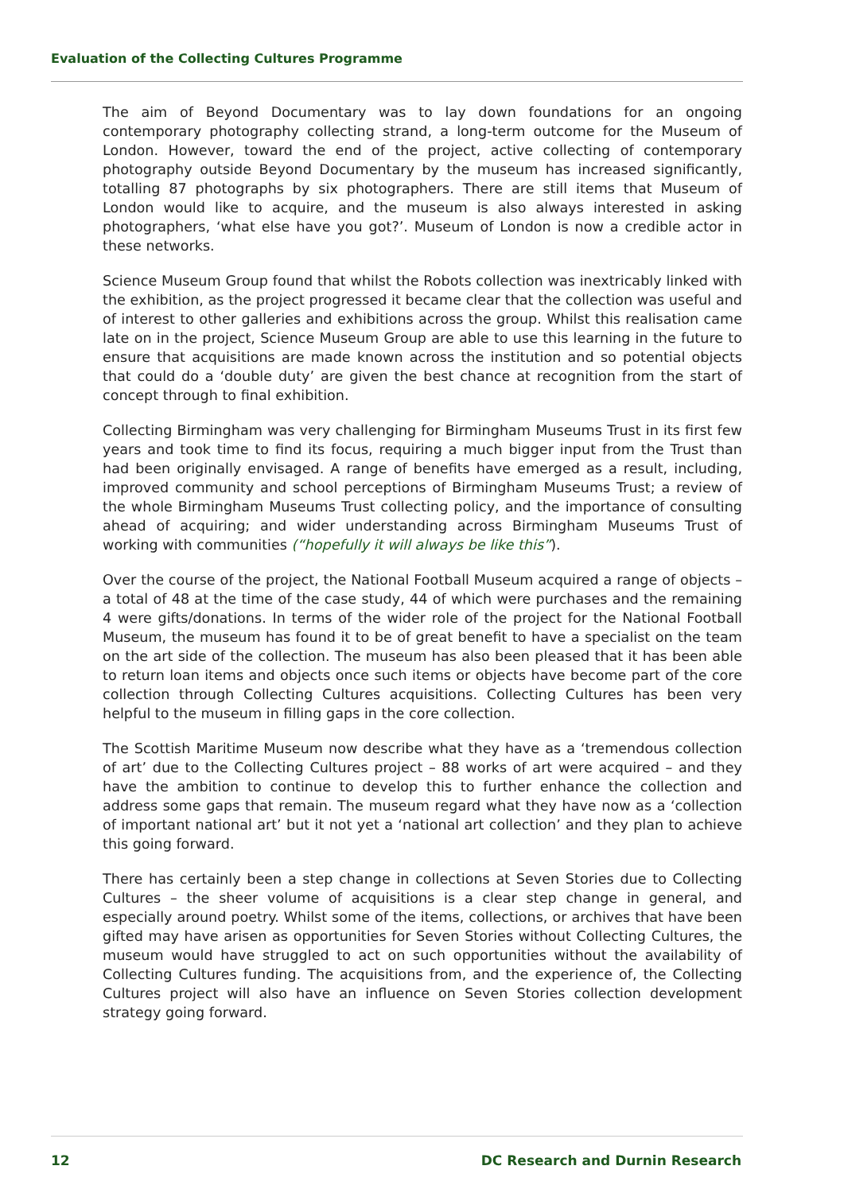Evaluation of the Collecting Cultures Programme
The aim of Beyond Documentary was to lay down foundations for an ongoing contemporary photography collecting strand, a long-term outcome for the Museum of London. However, toward the end of the project, active collecting of contemporary photography outside Beyond Documentary by the museum has increased significantly, totalling 87 photographs by six photographers. There are still items that Museum of London would like to acquire, and the museum is also always interested in asking photographers, ‘what else have you got?’. Museum of London is now a credible actor in these networks.
Science Museum Group found that whilst the Robots collection was inextricably linked with the exhibition, as the project progressed it became clear that the collection was useful and of interest to other galleries and exhibitions across the group. Whilst this realisation came late on in the project, Science Museum Group are able to use this learning in the future to ensure that acquisitions are made known across the institution and so potential objects that could do a ‘double duty’ are given the best chance at recognition from the start of concept through to final exhibition.
Collecting Birmingham was very challenging for Birmingham Museums Trust in its first few years and took time to find its focus, requiring a much bigger input from the Trust than had been originally envisaged. A range of benefits have emerged as a result, including, improved community and school perceptions of Birmingham Museums Trust; a review of the whole Birmingham Museums Trust collecting policy, and the importance of consulting ahead of acquiring; and wider understanding across Birmingham Museums Trust of working with communities (“hopefully it will always be like this”).
Over the course of the project, the National Football Museum acquired a range of objects – a total of 48 at the time of the case study, 44 of which were purchases and the remaining 4 were gifts/donations. In terms of the wider role of the project for the National Football Museum, the museum has found it to be of great benefit to have a specialist on the team on the art side of the collection. The museum has also been pleased that it has been able to return loan items and objects once such items or objects have become part of the core collection through Collecting Cultures acquisitions. Collecting Cultures has been very helpful to the museum in filling gaps in the core collection.
The Scottish Maritime Museum now describe what they have as a ‘tremendous collection of art’ due to the Collecting Cultures project – 88 works of art were acquired – and they have the ambition to continue to develop this to further enhance the collection and address some gaps that remain. The museum regard what they have now as a ‘collection of important national art’ but it not yet a ‘national art collection’ and they plan to achieve this going forward.
There has certainly been a step change in collections at Seven Stories due to Collecting Cultures – the sheer volume of acquisitions is a clear step change in general, and especially around poetry. Whilst some of the items, collections, or archives that have been gifted may have arisen as opportunities for Seven Stories without Collecting Cultures, the museum would have struggled to act on such opportunities without the availability of Collecting Cultures funding. The acquisitions from, and the experience of, the Collecting Cultures project will also have an influence on Seven Stories collection development strategy going forward.
12 DC Research and Durnin Research